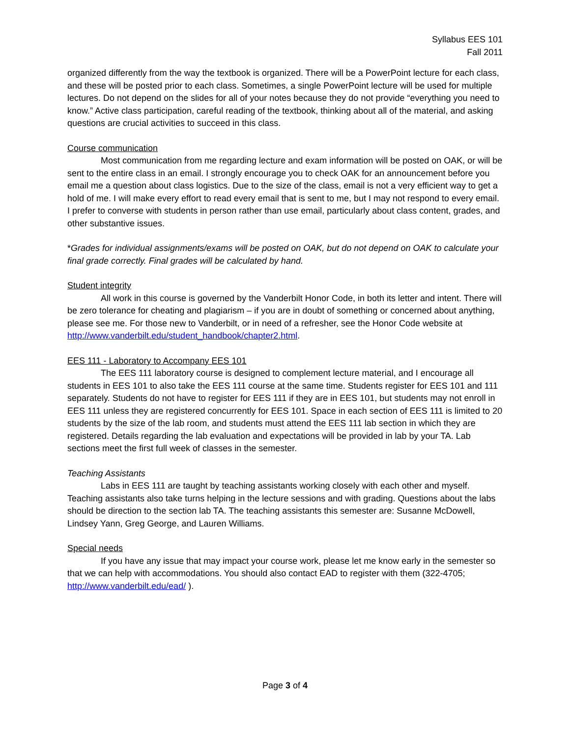Syllabus EES 101
Fall 2011
organized differently from the way the textbook is organized. There will be a PowerPoint lecture for each class, and these will be posted prior to each class. Sometimes, a single PowerPoint lecture will be used for multiple lectures. Do not depend on the slides for all of your notes because they do not provide “everything you need to know.” Active class participation, careful reading of the textbook, thinking about all of the material, and asking questions are crucial activities to succeed in this class.
Course communication
Most communication from me regarding lecture and exam information will be posted on OAK, or will be sent to the entire class in an email. I strongly encourage you to check OAK for an announcement before you email me a question about class logistics. Due to the size of the class, email is not a very efficient way to get a hold of me. I will make every effort to read every email that is sent to me, but I may not respond to every email. I prefer to converse with students in person rather than use email, particularly about class content, grades, and other substantive issues.
*Grades for individual assignments/exams will be posted on OAK, but do not depend on OAK to calculate your final grade correctly. Final grades will be calculated by hand.
Student integrity
All work in this course is governed by the Vanderbilt Honor Code, in both its letter and intent. There will be zero tolerance for cheating and plagiarism – if you are in doubt of something or concerned about anything, please see me. For those new to Vanderbilt, or in need of a refresher, see the Honor Code website at http://www.vanderbilt.edu/student_handbook/chapter2.html.
EES 111 - Laboratory to Accompany EES 101
The EES 111 laboratory course is designed to complement lecture material, and I encourage all students in EES 101 to also take the EES 111 course at the same time. Students register for EES 101 and 111 separately. Students do not have to register for EES 111 if they are in EES 101, but students may not enroll in EES 111 unless they are registered concurrently for EES 101. Space in each section of EES 111 is limited to 20 students by the size of the lab room, and students must attend the EES 111 lab section in which they are registered. Details regarding the lab evaluation and expectations will be provided in lab by your TA. Lab sections meet the first full week of classes in the semester.
Teaching Assistants
Labs in EES 111 are taught by teaching assistants working closely with each other and myself. Teaching assistants also take turns helping in the lecture sessions and with grading. Questions about the labs should be direction to the section lab TA. The teaching assistants this semester are: Susanne McDowell, Lindsey Yann, Greg George, and Lauren Williams.
Special needs
If you have any issue that may impact your course work, please let me know early in the semester so that we can help with accommodations. You should also contact EAD to register with them (322-4705; http://www.vanderbilt.edu/ead/ ).
Page 3 of 4